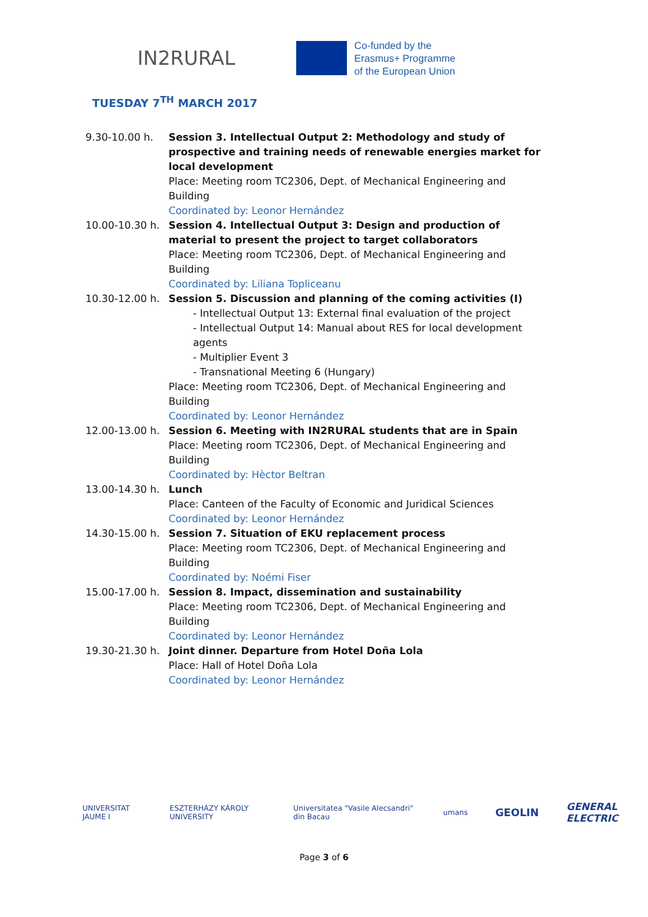IN2RURAL
Co-funded by the
Erasmus+ Programme
of the European Union
TUESDAY 7<sup>TH</sup> MARCH 2017
| 9.30-10.00 h. | Session 3. Intellectual Output 2: Methodology and study of prospective and training needs of renewable energies market for local development Place: Meeting room TC2306, Dept. of Mechanical Engineering and Building Coordinated by: Leonor Hernández |
| 10.00-10.30 h. | Session 4. Intellectual Output 3: Design and production of material to present the project to target collaborators Place: Meeting room TC2306, Dept. of Mechanical Engineering and Building Coordinated by: Liliana Topliceanu |
| 10.30-12.00 h. | Session 5. Discussion and planning of the coming activities (I) - Intellectual Output 13: External final evaluation of the project - Intellectual Output 14: Manual about RES for local development agents - Multiplier Event 3 - Transnational Meeting 6 (Hungary) Place: Meeting room TC2306, Dept. of Mechanical Engineering and Building Coordinated by: Leonor Hernández |
| 12.00-13.00 h. | Session 6. Meeting with IN2RURAL students that are in Spain Place: Meeting room TC2306, Dept. of Mechanical Engineering and Building Coordinated by: Hèctor Beltran |
| 13.00-14.30 h. | Lunch Place: Canteen of the Faculty of Economic and Juridical Sciences Coordinated by: Leonor Hernández |
| 14.30-15.00 h. | Session 7. Situation of EKU replacement process Place: Meeting room TC2306, Dept. of Mechanical Engineering and Building Coordinated by: Noémi Fiser |
| 15.00-17.00 h. | Session 8. Impact, dissemination and sustainability Place: Meeting room TC2306, Dept. of Mechanical Engineering and Building Coordinated by: Leonor Hernández |
| 19.30-21.30 h. | Joint dinner. Departure from Hotel Doña Lola Place: Hall of Hotel Doña Lola Coordinated by: Leonor Hernández |
UNIVERSITAT JAUME I ESZTERHÁZY KÁROLY UNIVERSITY Universitatea "Vasile Alecsandri" din Bacau umans GEOLIN GENERAL ELECTRIC
Page 3 of 6